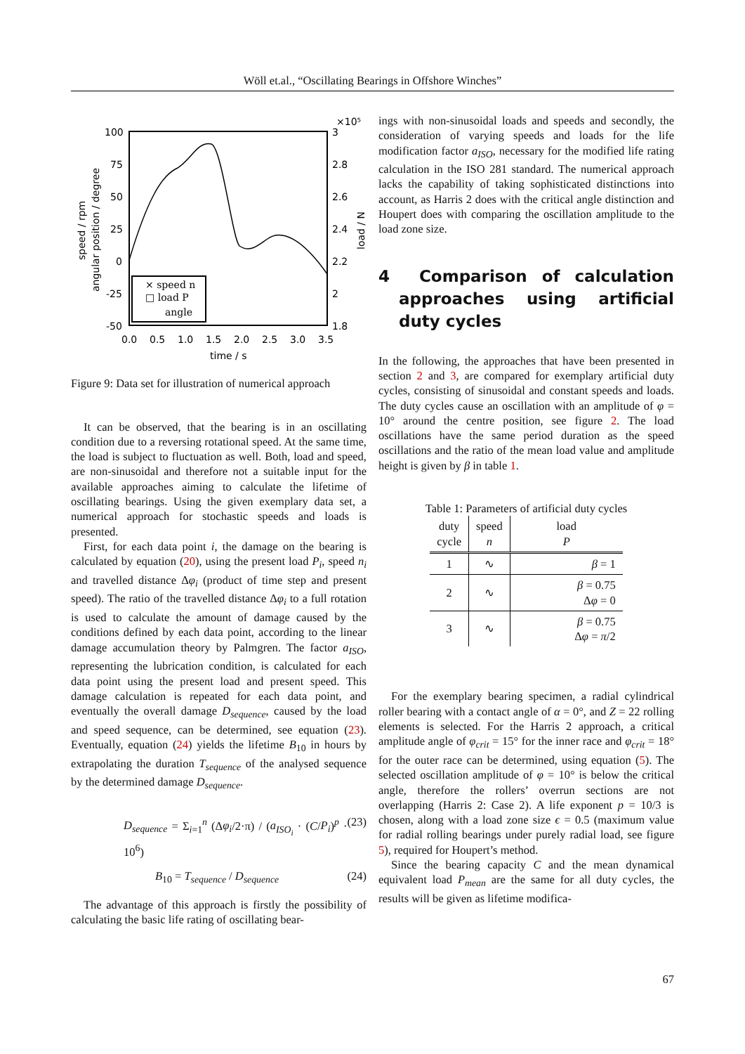Wöll et.al., “Oscillating Bearings in Offshore Winches”
100
75
50
25
0
-25
-50
3
2.8
2.6
2.4
2.2
2
1.8
×10⁵
0.0
0.5
1.0
1.5
2.0
2.5
3.0
3.5
time / s
speed / rpm
angular position / degree
load / N
× speed n
□ load P
angle
Figure 9: Data set for illustration of numerical approach
It can be observed, that the bearing is in an oscillating condition due to a reversing rotational speed. At the same time, the load is subject to fluctuation as well. Both, load and speed, are non-sinusoidal and therefore not a suitable input for the available approaches aiming to calculate the lifetime of oscillating bearings. Using the given exemplary data set, a numerical approach for stochastic speeds and loads is presented.
First, for each data point i, the damage on the bearing is calculated by equation (20), using the present load P<sub>i</sub>, speed n<sub>i</sub> and travelled distance Δφ<sub>i</sub> (product of time step and present speed). The ratio of the travelled distance Δφ<sub>i</sub> to a full rotation is used to calculate the amount of damage caused by the conditions defined by each data point, according to the linear damage accumulation theory by Palmgren. The factor a<sub>ISO</sub>, representing the lubrication condition, is calculated for each data point using the present load and present speed. This damage calculation is repeated for each data point, and eventually the overall damage D<sub>sequence</sub>, caused by the load and speed sequence, can be determined, see equation (23). Eventually, equation (24) yields the lifetime B<sub>10</sub> in hours by extrapolating the duration T<sub>sequence</sub> of the analysed sequence by the determined damage D<sub>sequence</sub>.
D<sub>sequence</sub> = Σ<sub>i=1</sub><sup>n</sup> (Δφ<sub>i</sub>/2·π) / (a<sub>ISO<sub>i</sub></sub> · (C/P<sub>i</sub>)<sup>p</sup> · 10<sup>6</sup>) (23)
B<sub>10</sub> = T<sub>sequence</sub> / D<sub>sequence</sub> (24)
The advantage of this approach is firstly the possibility of calculating the basic life rating of oscillating bear-
ings with non-sinusoidal loads and speeds and secondly, the consideration of varying speeds and loads for the life modification factor a<sub>ISO</sub>, necessary for the modified life rating calculation in the ISO 281 standard. The numerical approach lacks the capability of taking sophisticated distinctions into account, as Harris 2 does with the critical angle distinction and Houpert does with comparing the oscillation amplitude to the load zone size.
4 Comparison of calculation approaches using artificial duty cycles
In the following, the approaches that have been presented in section 2 and 3, are compared for exemplary artificial duty cycles, consisting of sinusoidal and constant speeds and loads. The duty cycles cause an oscillation with an amplitude of φ = 10° around the centre position, see figure 2. The load oscillations have the same period duration as the speed oscillations and the ratio of the mean load value and amplitude height is given by β in table 1.
Table 1: Parameters of artificial duty cycles
| duty cycle | speed n | load P |
| --- | --- | --- |
| 1 | ∿ | β = 1 |
| 2 | ∿ | β = 0.75 Δ φ = 0 |
| 3 | ∿ | β = 0.75 Δ φ = π /2 |
For the exemplary bearing specimen, a radial cylindrical roller bearing with a contact angle of α = 0°, and Z = 22 rolling elements is selected. For the Harris 2 approach, a critical amplitude angle of φ<sub>crit</sub> = 15° for the inner race and φ<sub>crit</sub> = 18° for the outer race can be determined, using equation (5). The selected oscillation amplitude of φ = 10° is below the critical angle, therefore the rollers’ overrun sections are not overlapping (Harris 2: Case 2). A life exponent p = 10/3 is chosen, along with a load zone size ϵ = 0.5 (maximum value for radial rolling bearings under purely radial load, see figure 5), required for Houpert’s method.
Since the bearing capacity C and the mean dynamical equivalent load P<sub>mean</sub> are the same for all duty cycles, the results will be given as lifetime modifica-
67